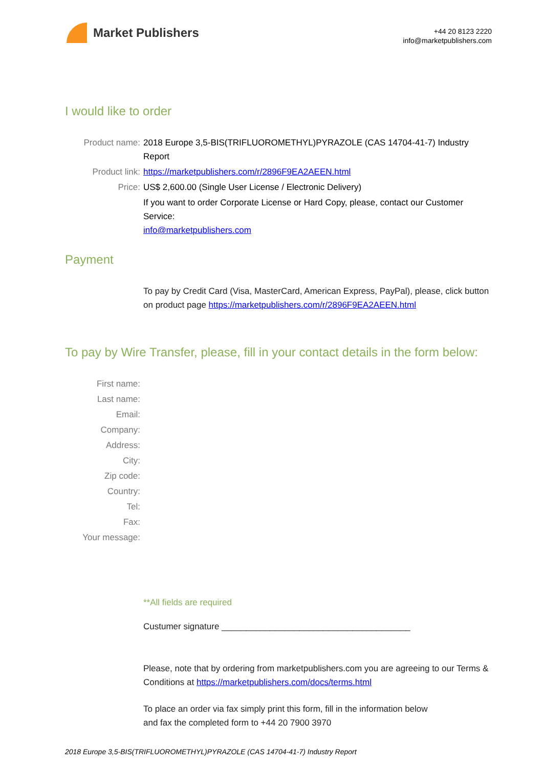Market Publishers
+44 20 8123 2220
info@marketpublishers.com
I would like to order
Product name: 2018 Europe 3,5-BIS(TRIFLUOROMETHYL)PYRAZOLE (CAS 14704-41-7) Industry Report
Product link: https://marketpublishers.com/r/2896F9EA2AEEN.html
Price: US$ 2,600.00 (Single User License / Electronic Delivery)
If you want to order Corporate License or Hard Copy, please, contact our Customer Service:
info@marketpublishers.com
Payment
To pay by Credit Card (Visa, MasterCard, American Express, PayPal), please, click button on product page https://marketpublishers.com/r/2896F9EA2AEEN.html
To pay by Wire Transfer, please, fill in your contact details in the form below:
First name:
Last name:
Email:
Company:
Address:
City:
Zip code:
Country:
Tel:
Fax:
Your message:
**All fields are required
Custumer signature _______________________________________
Please, note that by ordering from marketpublishers.com you are agreeing to our Terms & Conditions at https://marketpublishers.com/docs/terms.html
To place an order via fax simply print this form, fill in the information below
and fax the completed form to +44 20 7900 3970
2018 Europe 3,5-BIS(TRIFLUOROMETHYL)PYRAZOLE (CAS 14704-41-7) Industry Report